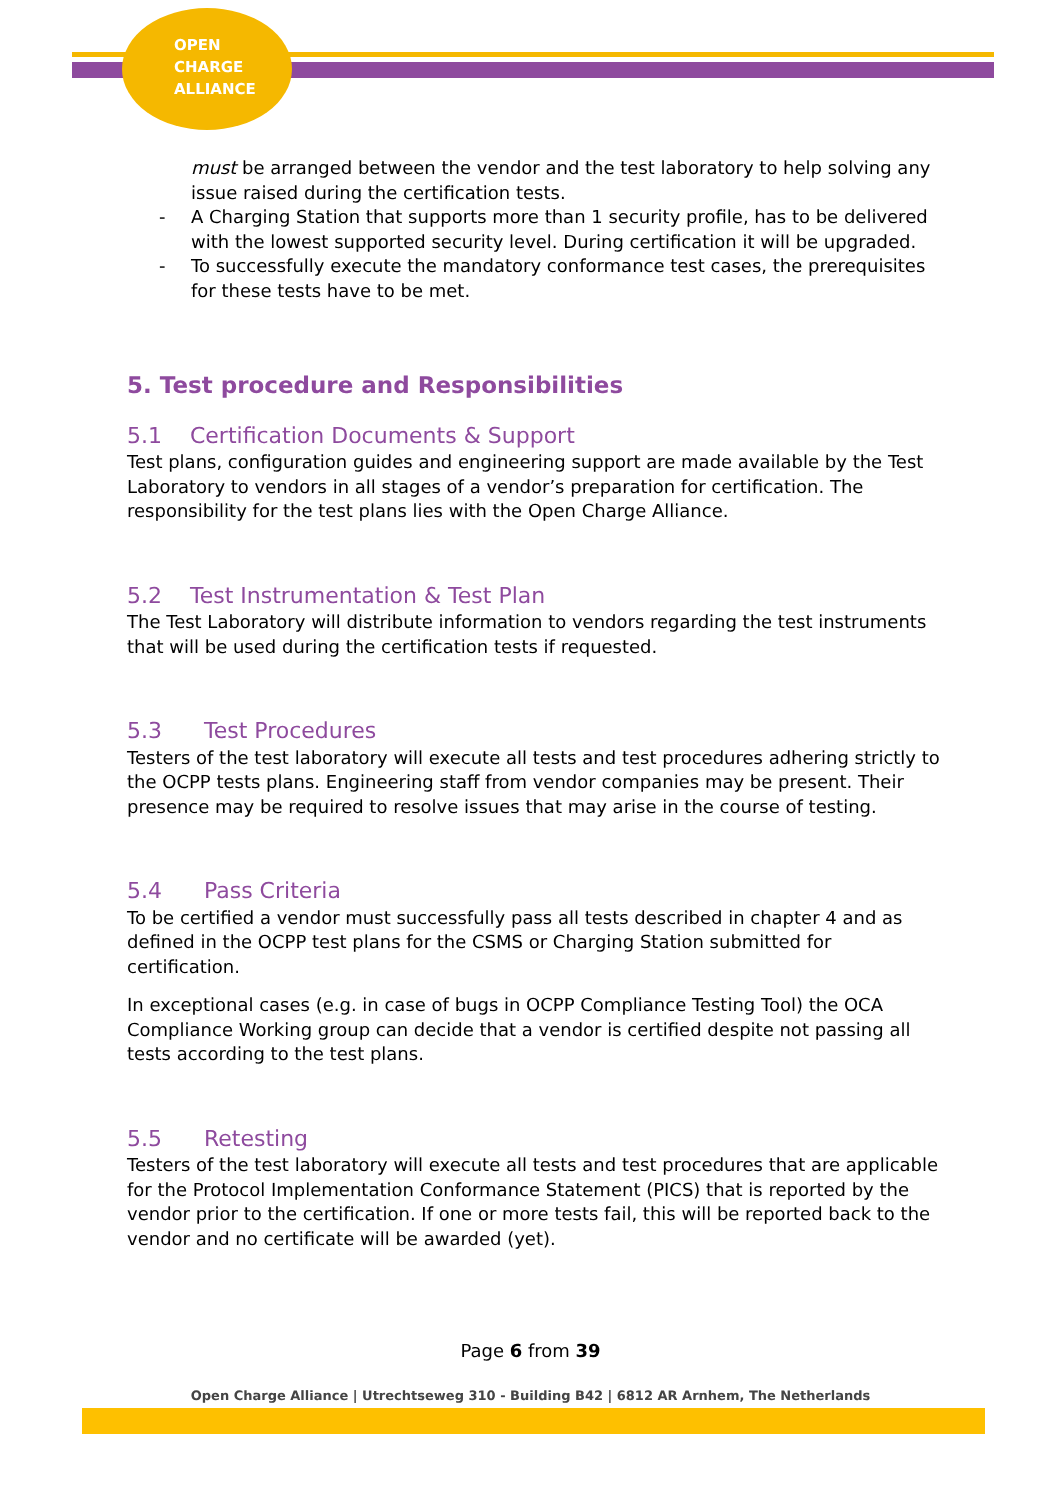OPEN
CHARGE
ALLIANCE
must be arranged between the vendor and the test laboratory to help solving any issue raised during the certification tests.
- A Charging Station that supports more than 1 security profile, has to be delivered with the lowest supported security level. During certification it will be upgraded.
- To successfully execute the mandatory conformance test cases, the prerequisites for these tests have to be met.
5. Test procedure and Responsibilities
5.1 Certification Documents & Support
Test plans, configuration guides and engineering support are made available by the Test Laboratory to vendors in all stages of a vendor’s preparation for certification. The responsibility for the test plans lies with the Open Charge Alliance.
5.2 Test Instrumentation & Test Plan
The Test Laboratory will distribute information to vendors regarding the test instruments that will be used during the certification tests if requested.
5.3 Test Procedures
Testers of the test laboratory will execute all tests and test procedures adhering strictly to the OCPP tests plans. Engineering staff from vendor companies may be present. Their presence may be required to resolve issues that may arise in the course of testing.
5.4 Pass Criteria
To be certified a vendor must successfully pass all tests described in chapter 4 and as defined in the OCPP test plans for the CSMS or Charging Station submitted for certification.
In exceptional cases (e.g. in case of bugs in OCPP Compliance Testing Tool) the OCA Compliance Working group can decide that a vendor is certified despite not passing all tests according to the test plans.
5.5 Retesting
Testers of the test laboratory will execute all tests and test procedures that are applicable for the Protocol Implementation Conformance Statement (PICS) that is reported by the vendor prior to the certification. If one or more tests fail, this will be reported back to the vendor and no certificate will be awarded (yet).
Page 6 from 39
Open Charge Alliance | Utrechtseweg 310 - Building B42 | 6812 AR Arnhem, The Netherlands